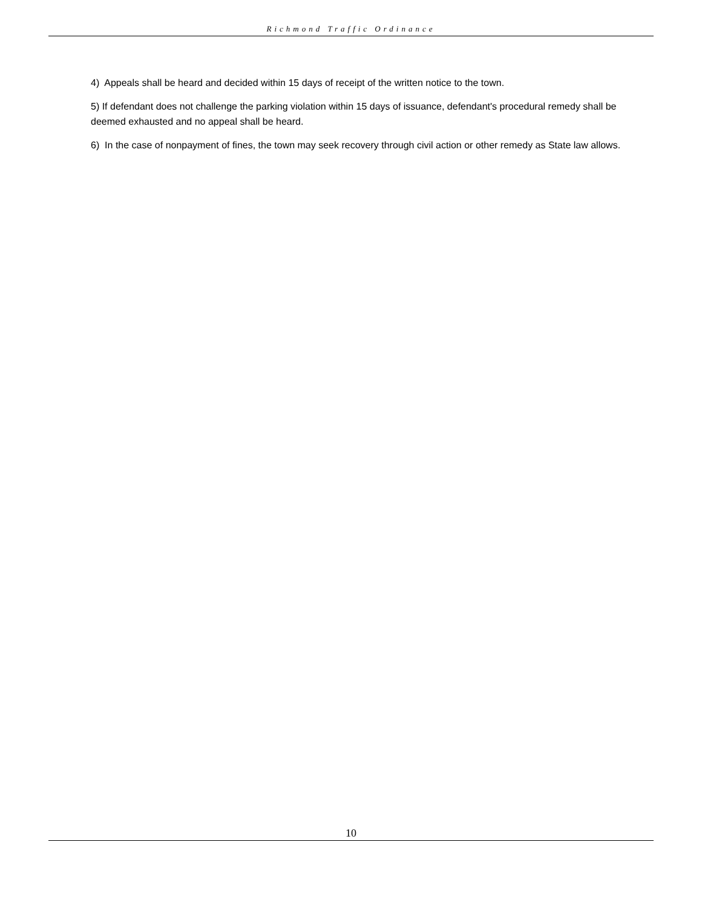Richmond Traffic Ordinance
4) Appeals shall be heard and decided within 15 days of receipt of the written notice to the town.
5) If defendant does not challenge the parking violation within 15 days of issuance, defendant's procedural remedy shall be deemed exhausted and no appeal shall be heard.
6) In the case of nonpayment of fines, the town may seek recovery through civil action or other remedy as State law allows.
10